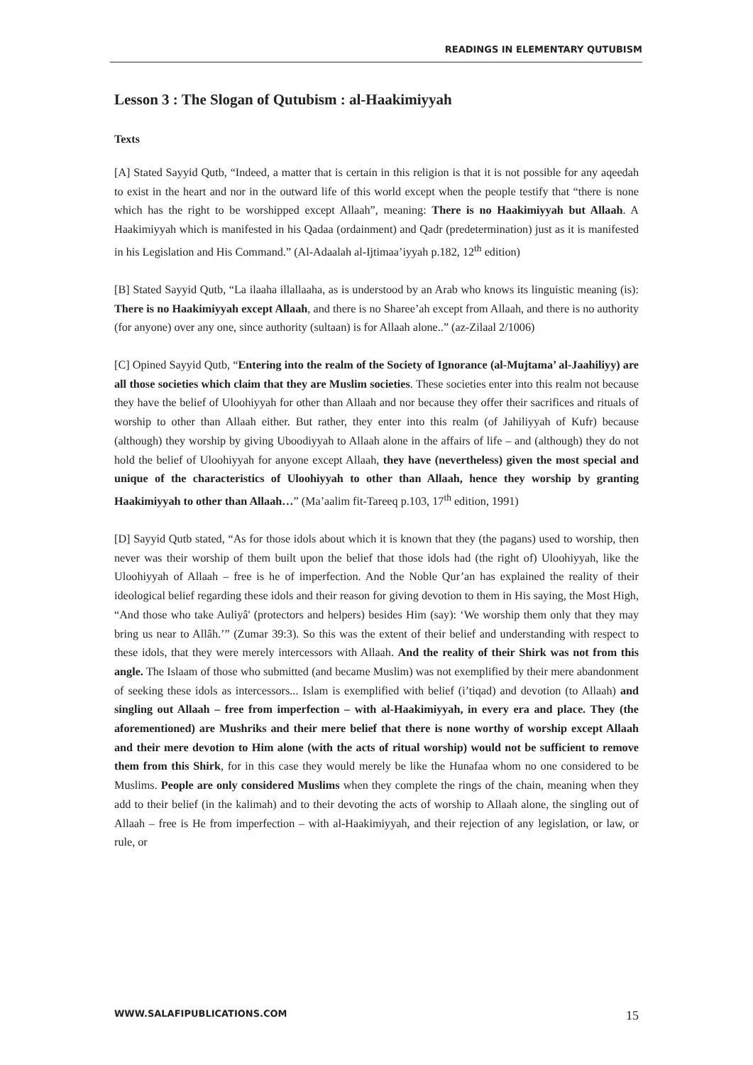READINGS IN ELEMENTARY QUTUBISM
Lesson 3 : The Slogan of Qutubism : al-Haakimiyyah
Texts
[A] Stated Sayyid Qutb, “Indeed, a matter that is certain in this religion is that it is not possible for any aqeedah to exist in the heart and nor in the outward life of this world except when the people testify that “there is none which has the right to be worshipped except Allaah”, meaning: There is no Haakimiyyah but Allaah. A Haakimiyyah which is manifested in his Qadaa (ordainment) and Qadr (predetermination) just as it is manifested in his Legislation and His Command.” (Al-Adaalah al-Ijtimaa’iyyah p.182, 12<sup>th</sup> edition)
[B] Stated Sayyid Qutb, “La ilaaha illallaaha, as is understood by an Arab who knows its linguistic meaning (is): There is no Haakimiyyah except Allaah, and there is no Sharee’ah except from Allaah, and there is no authority (for anyone) over any one, since authority (sultaan) is for Allaah alone..” (az-Zilaal 2/1006)
[C] Opined Sayyid Qutb, “Entering into the realm of the Society of Ignorance (al-Mujtama’ al-Jaahiliyy) are all those societies which claim that they are Muslim societies. These societies enter into this realm not because they have the belief of Uloohiyyah for other than Allaah and nor because they offer their sacrifices and rituals of worship to other than Allaah either. But rather, they enter into this realm (of Jahiliyyah of Kufr) because (although) they worship by giving Uboodiyyah to Allaah alone in the affairs of life – and (although) they do not hold the belief of Uloohiyyah for anyone except Allaah, they have (nevertheless) given the most special and unique of the characteristics of Uloohiyyah to other than Allaah, hence they worship by granting Haakimiyyah to other than Allaah…” (Ma’aalim fit-Tareeq p.103, 17<sup>th</sup> edition, 1991)
[D] Sayyid Qutb stated, “As for those idols about which it is known that they (the pagans) used to worship, then never was their worship of them built upon the belief that those idols had (the right of) Uloohiyyah, like the Uloohiyyah of Allaah – free is he of imperfection. And the Noble Qur’an has explained the reality of their ideological belief regarding these idols and their reason for giving devotion to them in His saying, the Most High, “And those who take Auliyâ' (protectors and helpers) besides Him (say): ‘We worship them only that they may bring us near to Allâh.’” (Zumar 39:3). So this was the extent of their belief and understanding with respect to these idols, that they were merely intercessors with Allaah. And the reality of their Shirk was not from this angle. The Islaam of those who submitted (and became Muslim) was not exemplified by their mere abandonment of seeking these idols as intercessors... Islam is exemplified with belief (i’tiqad) and devotion (to Allaah) and singling out Allaah – free from imperfection – with al-Haakimiyyah, in every era and place. They (the aforementioned) are Mushriks and their mere belief that there is none worthy of worship except Allaah and their mere devotion to Him alone (with the acts of ritual worship) would not be sufficient to remove them from this Shirk, for in this case they would merely be like the Hunafaa whom no one considered to be Muslims. People are only considered Muslims when they complete the rings of the chain, meaning when they add to their belief (in the kalimah) and to their devoting the acts of worship to Allaah alone, the singling out of Allaah – free is He from imperfection – with al-Haakimiyyah, and their rejection of any legislation, or law, or rule, or
WWW.SALAFIPUBLICATIONS.COM 15